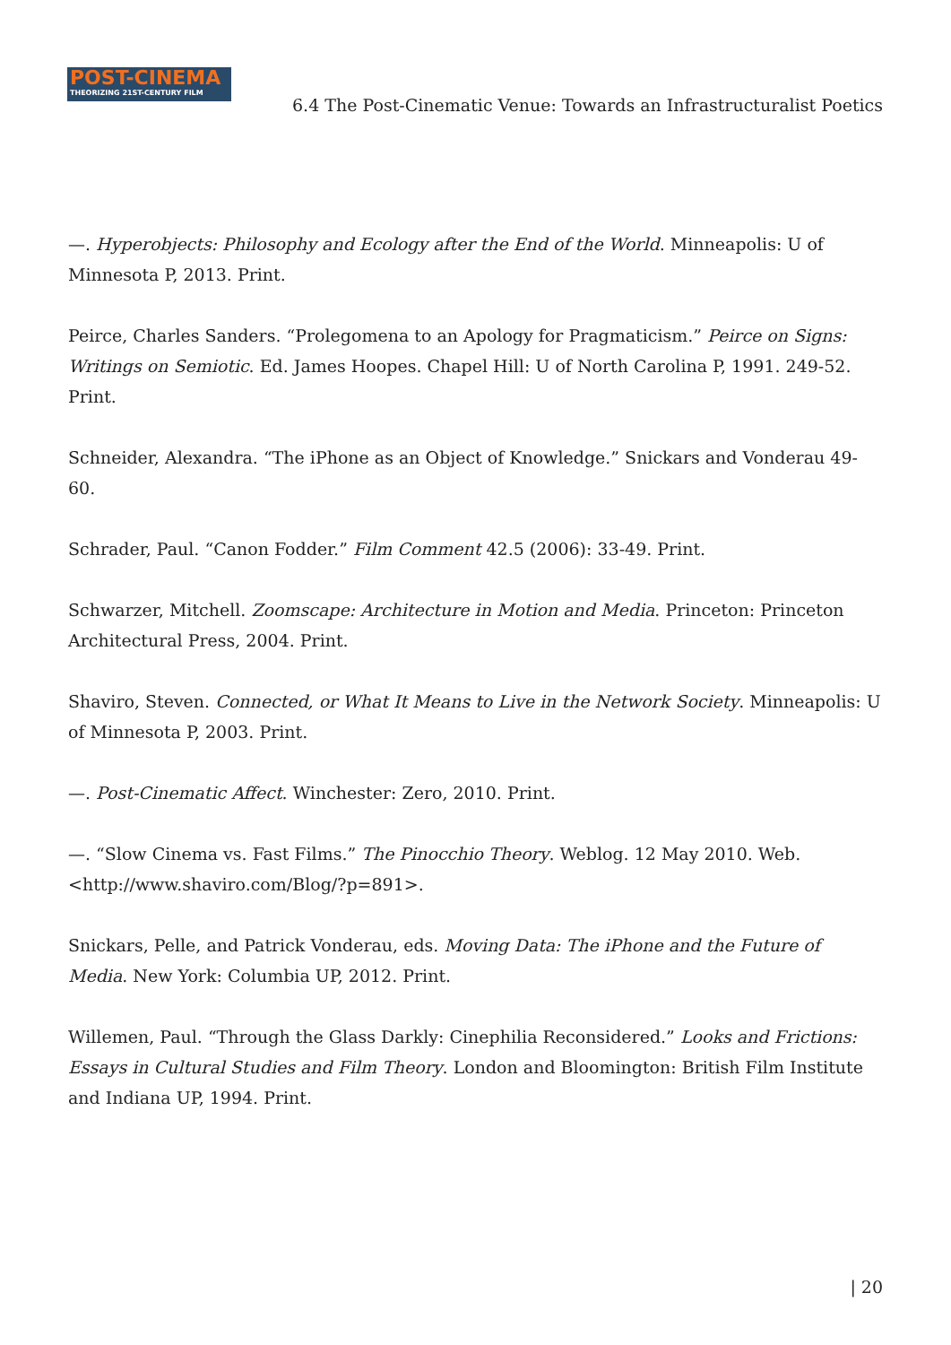POST-CINEMA
THEORIZING 21ST-CENTURY FILM
6.4 The Post-Cinematic Venue: Towards an Infrastructuralist Poetics
—. Hyperobjects: Philosophy and Ecology after the End of the World. Minneapolis: U of Minnesota P, 2013. Print.
Peirce, Charles Sanders. “Prolegomena to an Apology for Pragmaticism.” Peirce on Signs: Writings on Semiotic. Ed. James Hoopes. Chapel Hill: U of North Carolina P, 1991. 249-52. Print.
Schneider, Alexandra. “The iPhone as an Object of Knowledge.” Snickars and Vonderau 49-60.
Schrader, Paul. “Canon Fodder.” Film Comment 42.5 (2006): 33-49. Print.
Schwarzer, Mitchell. Zoomscape: Architecture in Motion and Media. Princeton: Princeton Architectural Press, 2004. Print.
Shaviro, Steven. Connected, or What It Means to Live in the Network Society. Minneapolis: U of Minnesota P, 2003. Print.
—. Post-Cinematic Affect. Winchester: Zero, 2010. Print.
—. “Slow Cinema vs. Fast Films.” The Pinocchio Theory. Weblog. 12 May 2010. Web. <http://www.shaviro.com/Blog/?p=891>.
Snickars, Pelle, and Patrick Vonderau, eds. Moving Data: The iPhone and the Future of Media. New York: Columbia UP, 2012. Print.
Willemen, Paul. “Through the Glass Darkly: Cinephilia Reconsidered.” Looks and Frictions: Essays in Cultural Studies and Film Theory. London and Bloomington: British Film Institute and Indiana UP, 1994. Print.
| 20